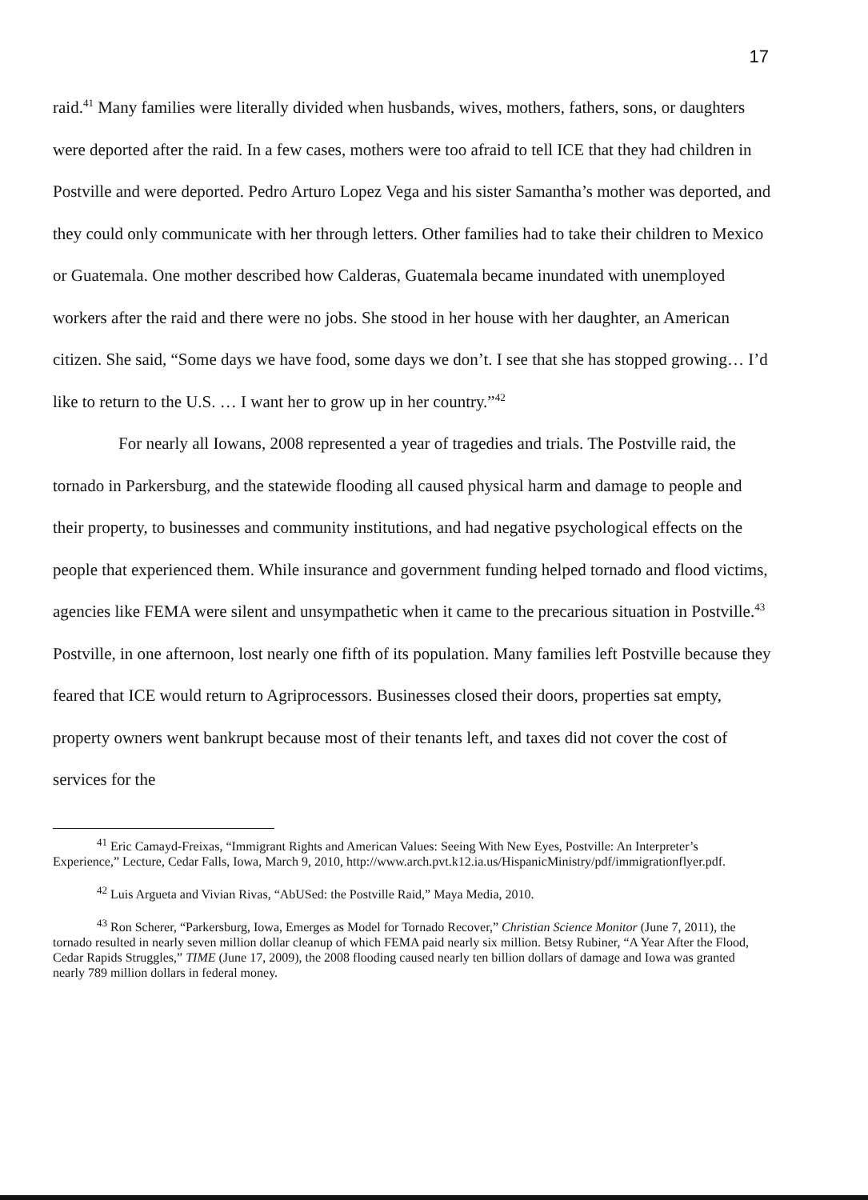17
raid.<sup>41</sup> Many families were literally divided when husbands, wives, mothers, fathers, sons, or daughters were deported after the raid. In a few cases, mothers were too afraid to tell ICE that they had children in Postville and were deported. Pedro Arturo Lopez Vega and his sister Samantha’s mother was deported, and they could only communicate with her through letters. Other families had to take their children to Mexico or Guatemala. One mother described how Calderas, Guatemala became inundated with unemployed workers after the raid and there were no jobs. She stood in her house with her daughter, an American citizen. She said, “Some days we have food, some days we don’t. I see that she has stopped growing… I’d like to return to the U.S. … I want her to grow up in her country.”<sup>42</sup>
For nearly all Iowans, 2008 represented a year of tragedies and trials. The Postville raid, the tornado in Parkersburg, and the statewide flooding all caused physical harm and damage to people and their property, to businesses and community institutions, and had negative psychological effects on the people that experienced them. While insurance and government funding helped tornado and flood victims, agencies like FEMA were silent and unsympathetic when it came to the precarious situation in Postville.<sup>43</sup> Postville, in one afternoon, lost nearly one fifth of its population. Many families left Postville because they feared that ICE would return to Agriprocessors. Businesses closed their doors, properties sat empty, property owners went bankrupt because most of their tenants left, and taxes did not cover the cost of services for the
<sup>41</sup> Eric Camayd-Freixas, “Immigrant Rights and American Values: Seeing With New Eyes, Postville: An Interpreter’s Experience,” Lecture, Cedar Falls, Iowa, March 9, 2010, http://www.arch.pvt.k12.ia.us/HispanicMinistry/pdf/immigrationflyer.pdf.
<sup>42</sup> Luis Argueta and Vivian Rivas, “AbUSed: the Postville Raid,” Maya Media, 2010.
<sup>43</sup> Ron Scherer, “Parkersburg, Iowa, Emerges as Model for Tornado Recover,” Christian Science Monitor (June 7, 2011), the tornado resulted in nearly seven million dollar cleanup of which FEMA paid nearly six million. Betsy Rubiner, “A Year After the Flood, Cedar Rapids Struggles,” TIME (June 17, 2009), the 2008 flooding caused nearly ten billion dollars of damage and Iowa was granted nearly 789 million dollars in federal money.